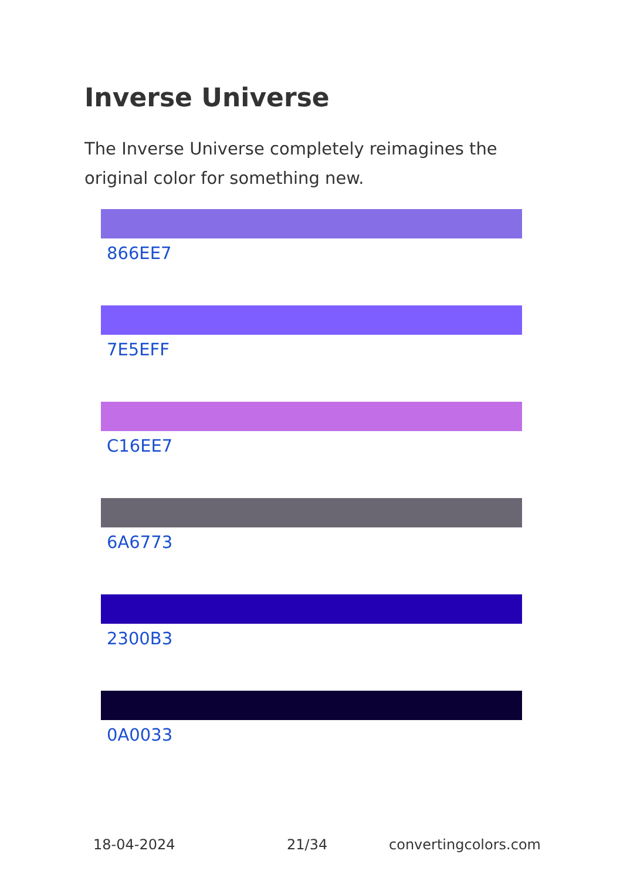Inverse Universe
The Inverse Universe completely reimagines the original color for something new.
866EE7
7E5EFF
C16EE7
6A6773
2300B3
0A0033
18-04-2024 21/34 convertingcolors.com